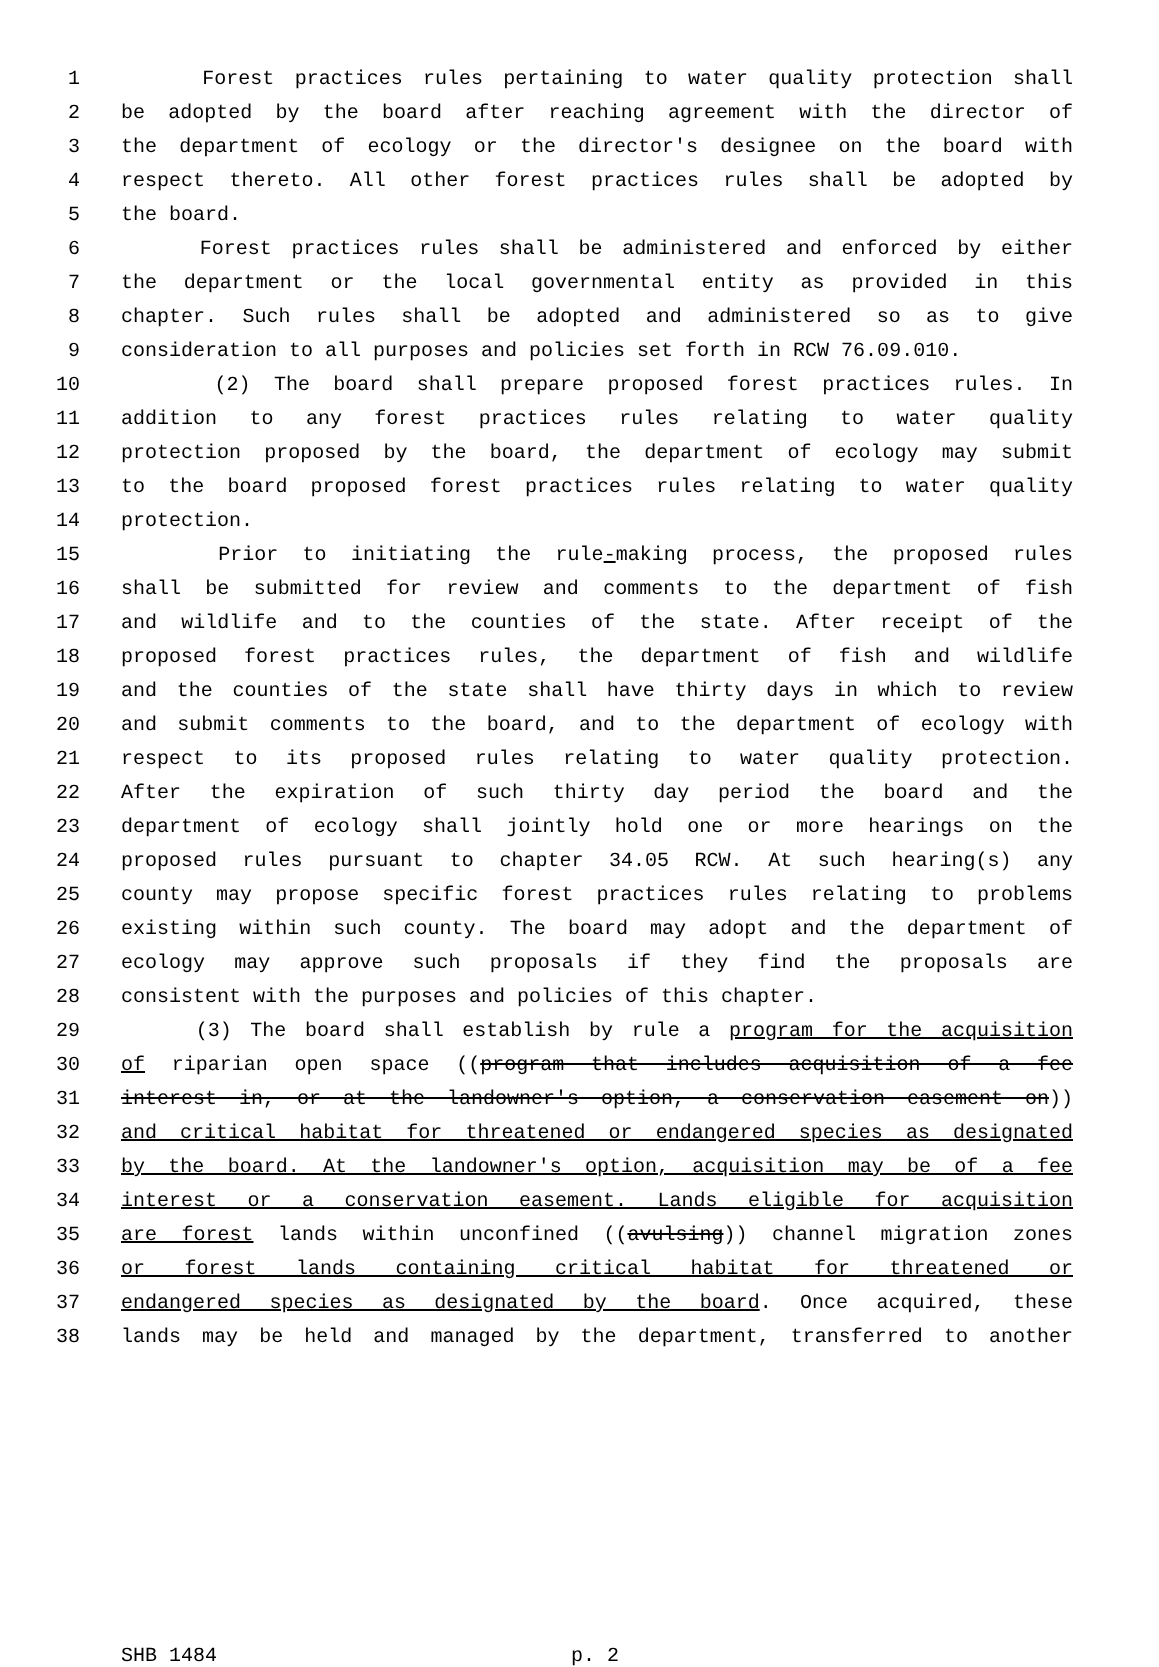1 Forest practices rules pertaining to water quality protection shall
2 be adopted by the board after reaching agreement with the director of
3 the department of ecology or the director's designee on the board with
4 respect thereto. All other forest practices rules shall be adopted by
5 the board.
6 Forest practices rules shall be administered and enforced by either
7 the department or the local governmental entity as provided in this
8 chapter. Such rules shall be adopted and administered so as to give
9 consideration to all purposes and policies set forth in RCW 76.09.010.
10 (2) The board shall prepare proposed forest practices rules. In
11 addition to any forest practices rules relating to water quality
12 protection proposed by the board, the department of ecology may submit
13 to the board proposed forest practices rules relating to water quality
14 protection.
15 Prior to initiating the rule-making process, the proposed rules
16 shall be submitted for review and comments to the department of fish
17 and wildlife and to the counties of the state. After receipt of the
18 proposed forest practices rules, the department of fish and wildlife
19 and the counties of the state shall have thirty days in which to review
20 and submit comments to the board, and to the department of ecology with
21 respect to its proposed rules relating to water quality protection.
22 After the expiration of such thirty day period the board and the
23 department of ecology shall jointly hold one or more hearings on the
24 proposed rules pursuant to chapter 34.05 RCW. At such hearing(s) any
25 county may propose specific forest practices rules relating to problems
26 existing within such county. The board may adopt and the department of
27 ecology may approve such proposals if they find the proposals are
28 consistent with the purposes and policies of this chapter.
29 (3) The board shall establish by rule a program for the acquisition
30 of riparian open space ((program that includes acquisition of a fee
31 interest in, or at the landowner's option, a conservation easement on))
32 and critical habitat for threatened or endangered species as designated
33 by the board. At the landowner's option, acquisition may be of a fee
34 interest or a conservation easement. Lands eligible for acquisition
35 are forest lands within unconfined ((avulsing)) channel migration zones
36 or forest lands containing critical habitat for threatened or
37 endangered species as designated by the board. Once acquired, these
38 lands may be held and managed by the department, transferred to another
SHB 1484 p. 2